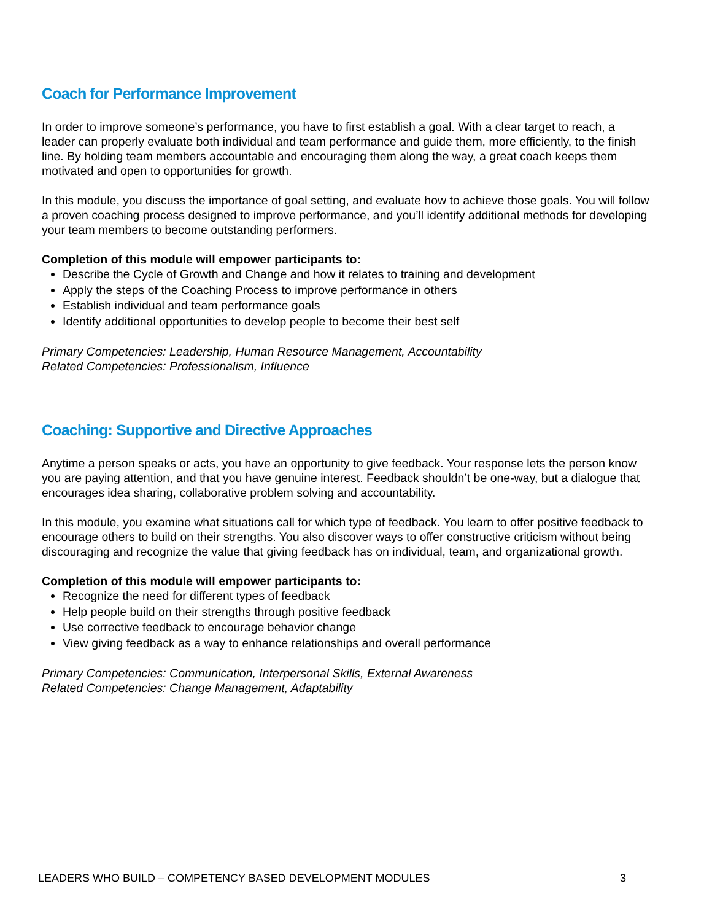Coach for Performance Improvement
In order to improve someone’s performance, you have to first establish a goal. With a clear target to reach, a leader can properly evaluate both individual and team performance and guide them, more efficiently, to the finish line. By holding team members accountable and encouraging them along the way, a great coach keeps them motivated and open to opportunities for growth.
In this module, you discuss the importance of goal setting, and evaluate how to achieve those goals. You will follow a proven coaching process designed to improve performance, and you’ll identify additional methods for developing your team members to become outstanding performers.
Completion of this module will empower participants to:
Describe the Cycle of Growth and Change and how it relates to training and development
Apply the steps of the Coaching Process to improve performance in others
Establish individual and team performance goals
Identify additional opportunities to develop people to become their best self
Primary Competencies: Leadership, Human Resource Management, Accountability
Related Competencies: Professionalism, Influence
Coaching: Supportive and Directive Approaches
Anytime a person speaks or acts, you have an opportunity to give feedback. Your response lets the person know you are paying attention, and that you have genuine interest. Feedback shouldn’t be one-way, but a dialogue that encourages idea sharing, collaborative problem solving and accountability.
In this module, you examine what situations call for which type of feedback. You learn to offer positive feedback to encourage others to build on their strengths. You also discover ways to offer constructive criticism without being discouraging and recognize the value that giving feedback has on individual, team, and organizational growth.
Completion of this module will empower participants to:
Recognize the need for different types of feedback
Help people build on their strengths through positive feedback
Use corrective feedback to encourage behavior change
View giving feedback as a way to enhance relationships and overall performance
Primary Competencies: Communication, Interpersonal Skills, External Awareness
Related Competencies: Change Management, Adaptability
LEADERS WHO BUILD – COMPETENCY BASED DEVELOPMENT MODULES 3